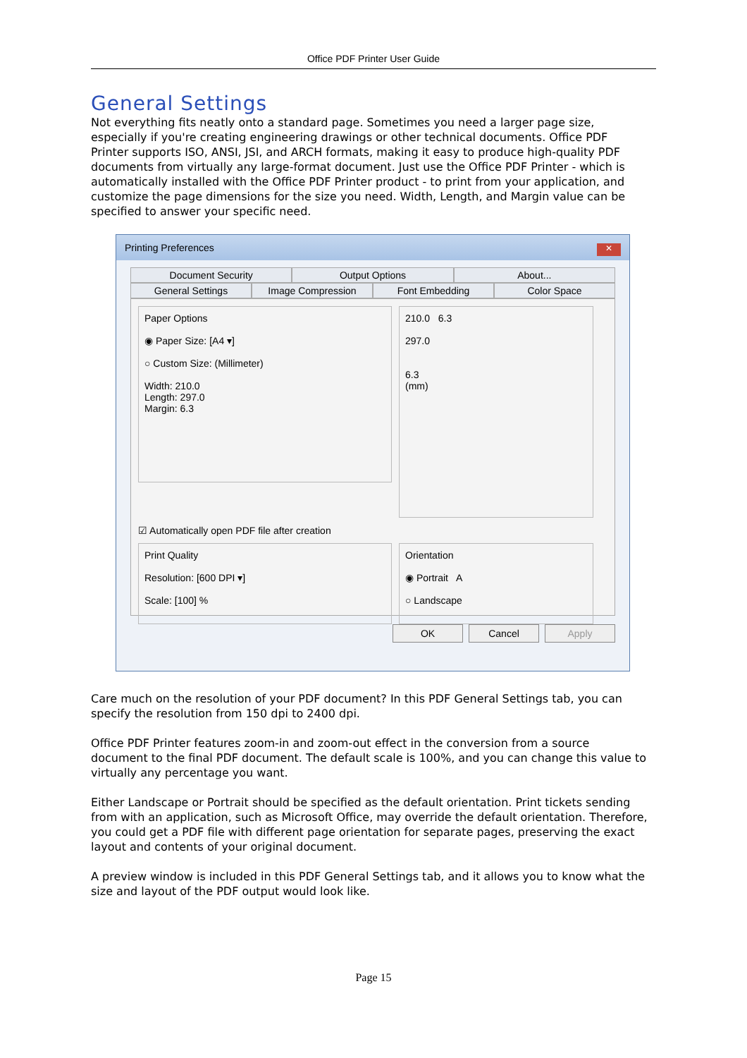Office PDF Printer User Guide
General Settings
Not everything fits neatly onto a standard page. Sometimes you need a larger page size, especially if you're creating engineering drawings or other technical documents. Office PDF Printer supports ISO, ANSI, JSI, and ARCH formats, making it easy to produce high-quality PDF documents from virtually any large-format document. Just use the Office PDF Printer - which is automatically installed with the Office PDF Printer product - to print from your application, and customize the page dimensions for the size you need. Width, Length, and Margin value can be specified to answer your specific need.
Printing Preferences
✕
Document Security Output Options About...
General Settings Image Compression Font Embedding Color Space
Paper Options
◉ Paper Size: [A4 ▾]
○ Custom Size: (Millimeter)
Width: 210.0
Length: 297.0
Margin: 6.3
210.0 6.3
297.0
6.3
(mm)
☑ Automatically open PDF file after creation
Print Quality
Resolution: [600 DPI ▾]
Scale: [100] %
Orientation
◉ Portrait A
○ Landscape
OK Cancel Apply
Care much on the resolution of your PDF document? In this PDF General Settings tab, you can specify the resolution from 150 dpi to 2400 dpi.
Office PDF Printer features zoom-in and zoom-out effect in the conversion from a source document to the final PDF document. The default scale is 100%, and you can change this value to virtually any percentage you want.
Either Landscape or Portrait should be specified as the default orientation. Print tickets sending from with an application, such as Microsoft Office, may override the default orientation. Therefore, you could get a PDF file with different page orientation for separate pages, preserving the exact layout and contents of your original document.
A preview window is included in this PDF General Settings tab, and it allows you to know what the size and layout of the PDF output would look like.
Page 15